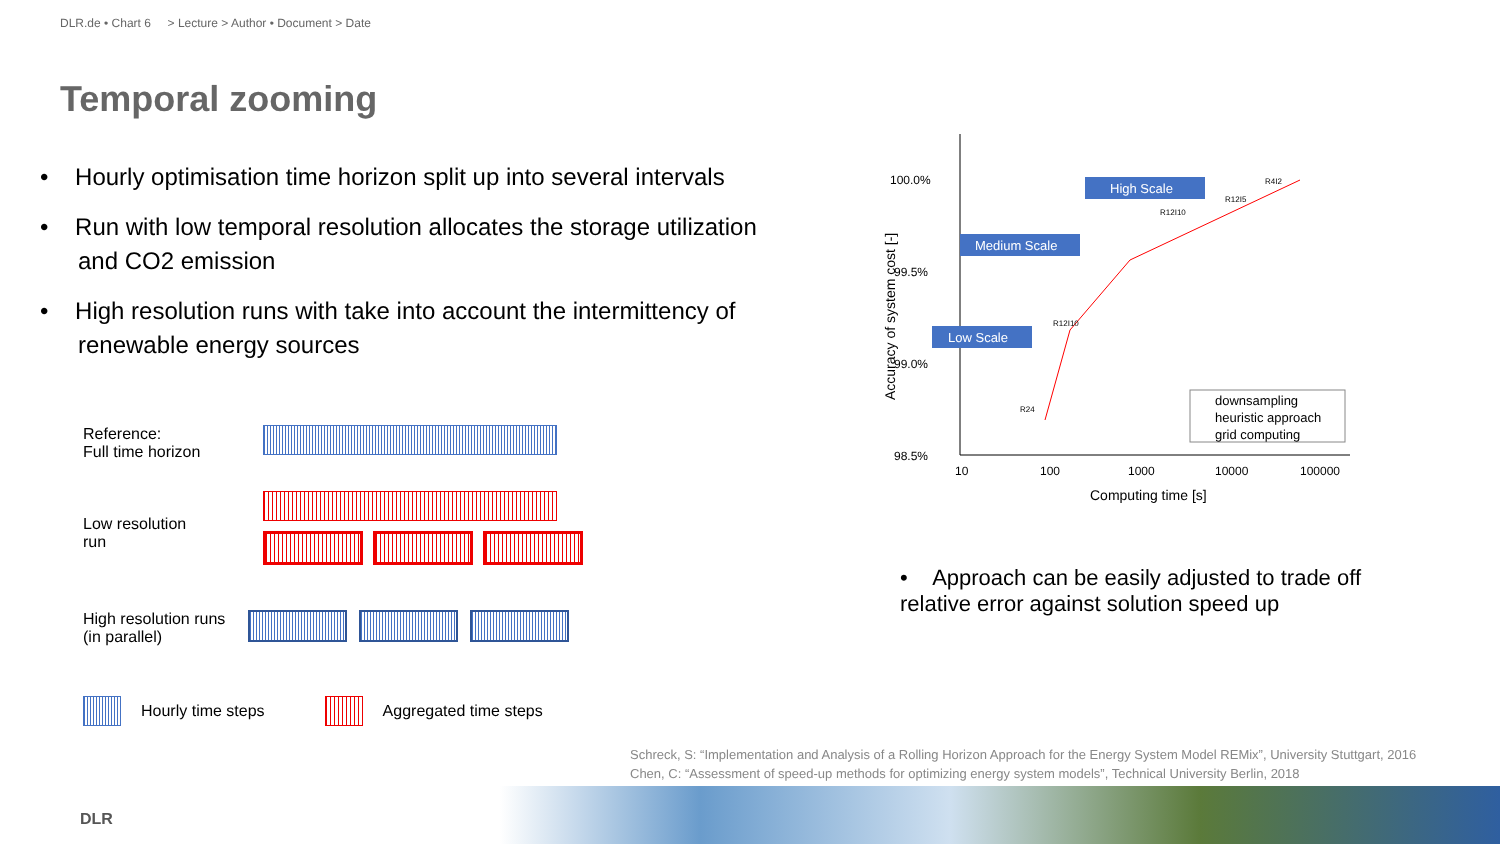DLR.de • Chart 6 > Lecture > Author • Document > Date
Temporal zooming
• Hourly optimisation time horizon split up into several intervals
• Run with low temporal resolution allocates the storage utilization and CO2 emission
• High resolution runs with take into account the intermittency of renewable energy sources
Reference:
Full time horizon
Low resolution run
High resolution runs
(in parallel)
Hourly time steps Aggregated time steps
100.0%
99.5%
99.0%
98.5%
10
100
1000
10000
100000
Computing time [s]
Accuracy of system cost [-]
High Scale
Medium Scale
Low Scale
R12I10
R12I10
R24
R12I5
R4I2
downsampling
heuristic approach
grid computing
• Approach can be easily adjusted to trade off relative error against solution speed up
Schreck, S: “Implementation and Analysis of a Rolling Horizon Approach for the Energy System Model REMix”, University Stuttgart, 2016
Chen, C: “Assessment of speed-up methods for optimizing energy system models”, Technical University Berlin, 2018
DLR